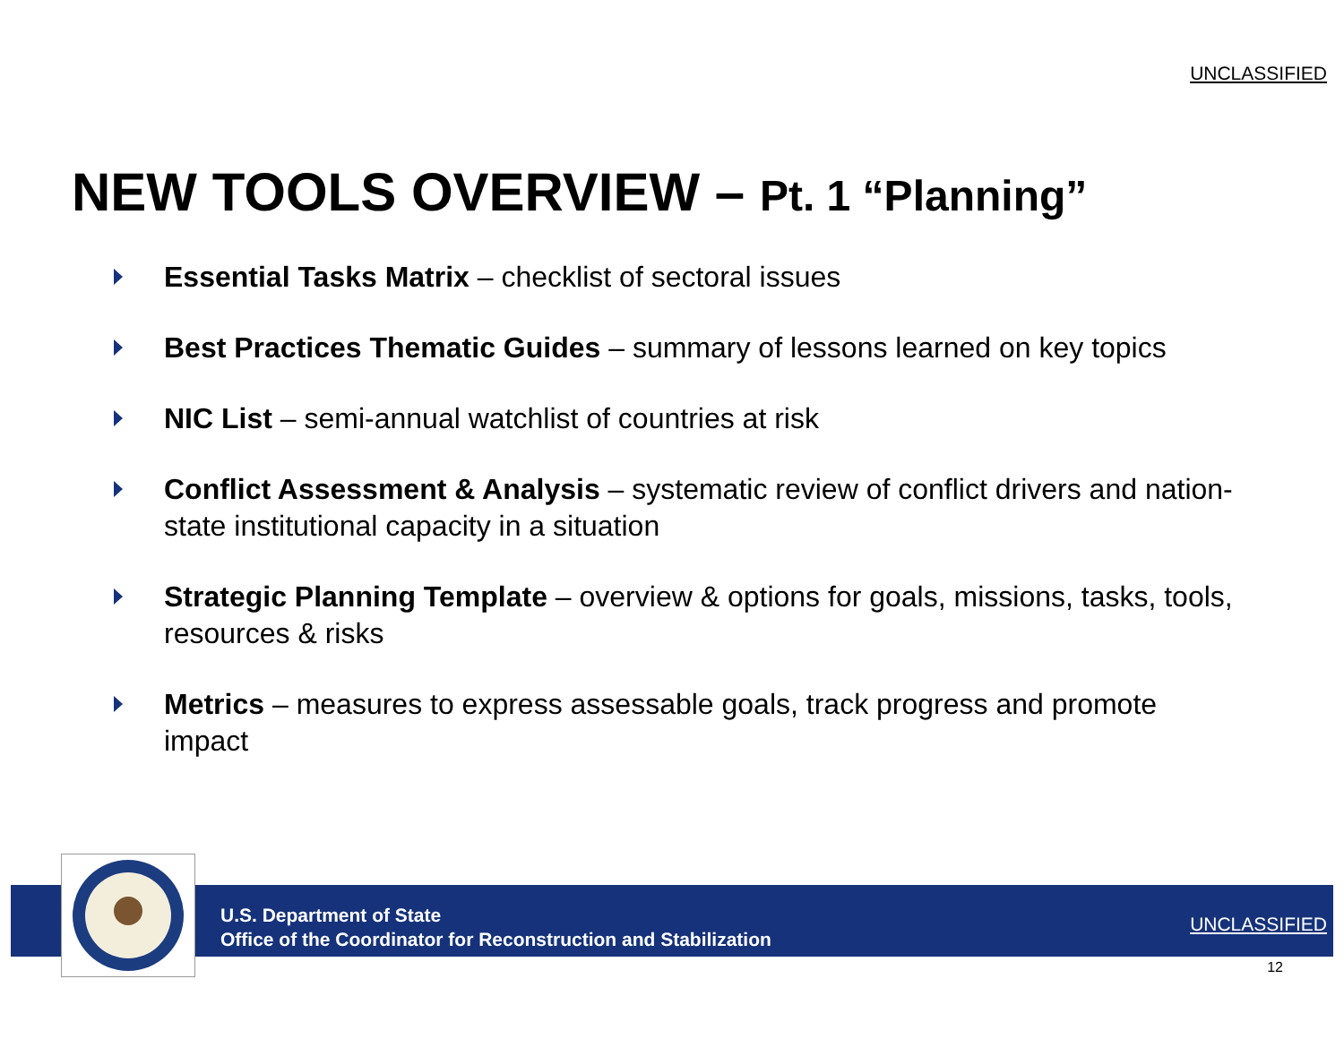UNCLASSIFIED
NEW TOOLS OVERVIEW – Pt. 1 “Planning”
Essential Tasks Matrix – checklist of sectoral issues
Best Practices Thematic Guides – summary of lessons learned on key topics
NIC List – semi-annual watchlist of countries at risk
Conflict Assessment & Analysis – systematic review of conflict drivers and nation-state institutional capacity in a situation
Strategic Planning Template – overview & options for goals, missions, tasks, tools, resources & risks
Metrics – measures to express assessable goals, track progress and promote impact
U.S. Department of State
Office of the Coordinator for Reconstruction and Stabilization
UNCLASSIFIED
12